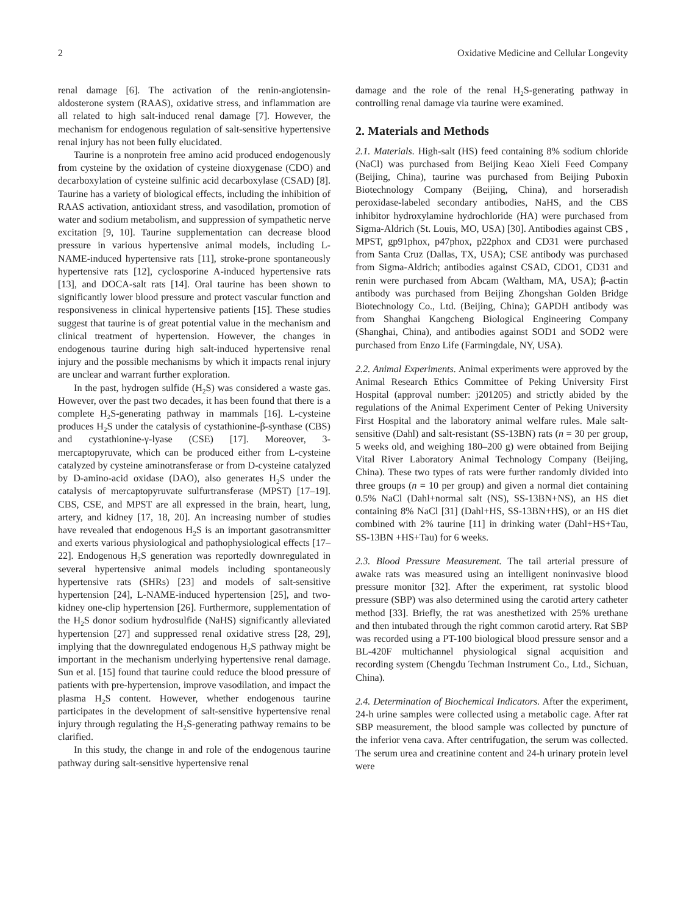2 Oxidative Medicine and Cellular Longevity
renal damage [6]. The activation of the renin-angiotensin-aldosterone system (RAAS), oxidative stress, and inflammation are all related to high salt-induced renal damage [7]. However, the mechanism for endogenous regulation of salt-sensitive hypertensive renal injury has not been fully elucidated.
Taurine is a nonprotein free amino acid produced endogenously from cysteine by the oxidation of cysteine dioxygenase (CDO) and decarboxylation of cysteine sulfinic acid decarboxylase (CSAD) [8]. Taurine has a variety of biological effects, including the inhibition of RAAS activation, antioxidant stress, and vasodilation, promotion of water and sodium metabolism, and suppression of sympathetic nerve excitation [9, 10]. Taurine supplementation can decrease blood pressure in various hypertensive animal models, including L-NAME-induced hypertensive rats [11], stroke-prone spontaneously hypertensive rats [12], cyclosporine A-induced hypertensive rats [13], and DOCA-salt rats [14]. Oral taurine has been shown to significantly lower blood pressure and protect vascular function and responsiveness in clinical hypertensive patients [15]. These studies suggest that taurine is of great potential value in the mechanism and clinical treatment of hypertension. However, the changes in endogenous taurine during high salt-induced hypertensive renal injury and the possible mechanisms by which it impacts renal injury are unclear and warrant further exploration.
In the past, hydrogen sulfide (H<sub>2</sub>S) was considered a waste gas. However, over the past two decades, it has been found that there is a complete H<sub>2</sub>S-generating pathway in mammals [16]. L-cysteine produces H<sub>2</sub>S under the catalysis of cystathionine-β-synthase (CBS) and cystathionine-γ-lyase (CSE) [17]. Moreover, 3-mercaptopyruvate, which can be produced either from L-cysteine catalyzed by cysteine aminotransferase or from D-cysteine catalyzed by D-amino-acid oxidase (DAO), also generates H<sub>2</sub>S under the catalysis of mercaptopyruvate sulfurtransferase (MPST) [17–19]. CBS, CSE, and MPST are all expressed in the brain, heart, lung, artery, and kidney [17, 18, 20]. An increasing number of studies have revealed that endogenous H<sub>2</sub>S is an important gasotransmitter and exerts various physiological and pathophysiological effects [17–22]. Endogenous H<sub>2</sub>S generation was reportedly downregulated in several hypertensive animal models including spontaneously hypertensive rats (SHRs) [23] and models of salt-sensitive hypertension [24], L-NAME-induced hypertension [25], and two-kidney one-clip hypertension [26]. Furthermore, supplementation of the H<sub>2</sub>S donor sodium hydrosulfide (NaHS) significantly alleviated hypertension [27] and suppressed renal oxidative stress [28, 29], implying that the downregulated endogenous H<sub>2</sub>S pathway might be important in the mechanism underlying hypertensive renal damage. Sun et al. [15] found that taurine could reduce the blood pressure of patients with pre-hypertension, improve vasodilation, and impact the plasma H<sub>2</sub>S content. However, whether endogenous taurine participates in the development of salt-sensitive hypertensive renal injury through regulating the H<sub>2</sub>S-generating pathway remains to be clarified.
In this study, the change in and role of the endogenous taurine pathway during salt-sensitive hypertensive renal
damage and the role of the renal H<sub>2</sub>S-generating pathway in controlling renal damage via taurine were examined.
2. Materials and Methods
2.1. Materials. High-salt (HS) feed containing 8% sodium chloride (NaCl) was purchased from Beijing Keao Xieli Feed Company (Beijing, China), taurine was purchased from Beijing Puboxin Biotechnology Company (Beijing, China), and horseradish peroxidase-labeled secondary antibodies, NaHS, and the CBS inhibitor hydroxylamine hydrochloride (HA) were purchased from Sigma-Aldrich (St. Louis, MO, USA) [30]. Antibodies against CBS , MPST, gp91phox, p47phox, p22phox and CD31 were purchased from Santa Cruz (Dallas, TX, USA); CSE antibody was purchased from Sigma-Aldrich; antibodies against CSAD, CDO1, CD31 and renin were purchased from Abcam (Waltham, MA, USA); β-actin antibody was purchased from Beijing Zhongshan Golden Bridge Biotechnology Co., Ltd. (Beijing, China); GAPDH antibody was from Shanghai Kangcheng Biological Engineering Company (Shanghai, China), and antibodies against SOD1 and SOD2 were purchased from Enzo Life (Farmingdale, NY, USA).
2.2. Animal Experiments. Animal experiments were approved by the Animal Research Ethics Committee of Peking University First Hospital (approval number: j201205) and strictly abided by the regulations of the Animal Experiment Center of Peking University First Hospital and the laboratory animal welfare rules. Male salt-sensitive (Dahl) and salt-resistant (SS-13BN) rats (n = 30 per group, 5 weeks old, and weighing 180–200 g) were obtained from Beijing Vital River Laboratory Animal Technology Company (Beijing, China). These two types of rats were further randomly divided into three groups (n = 10 per group) and given a normal diet containing 0.5% NaCl (Dahl+normal salt (NS), SS-13BN+NS), an HS diet containing 8% NaCl [31] (Dahl+HS, SS-13BN+HS), or an HS diet combined with 2% taurine [11] in drinking water (Dahl+HS+Tau, SS-13BN +HS+Tau) for 6 weeks.
2.3. Blood Pressure Measurement. The tail arterial pressure of awake rats was measured using an intelligent noninvasive blood pressure monitor [32]. After the experiment, rat systolic blood pressure (SBP) was also determined using the carotid artery catheter method [33]. Briefly, the rat was anesthetized with 25% urethane and then intubated through the right common carotid artery. Rat SBP was recorded using a PT-100 biological blood pressure sensor and a BL-420F multichannel physiological signal acquisition and recording system (Chengdu Techman Instrument Co., Ltd., Sichuan, China).
2.4. Determination of Biochemical Indicators. After the experiment, 24-h urine samples were collected using a metabolic cage. After rat SBP measurement, the blood sample was collected by puncture of the inferior vena cava. After centrifugation, the serum was collected. The serum urea and creatinine content and 24-h urinary protein level were